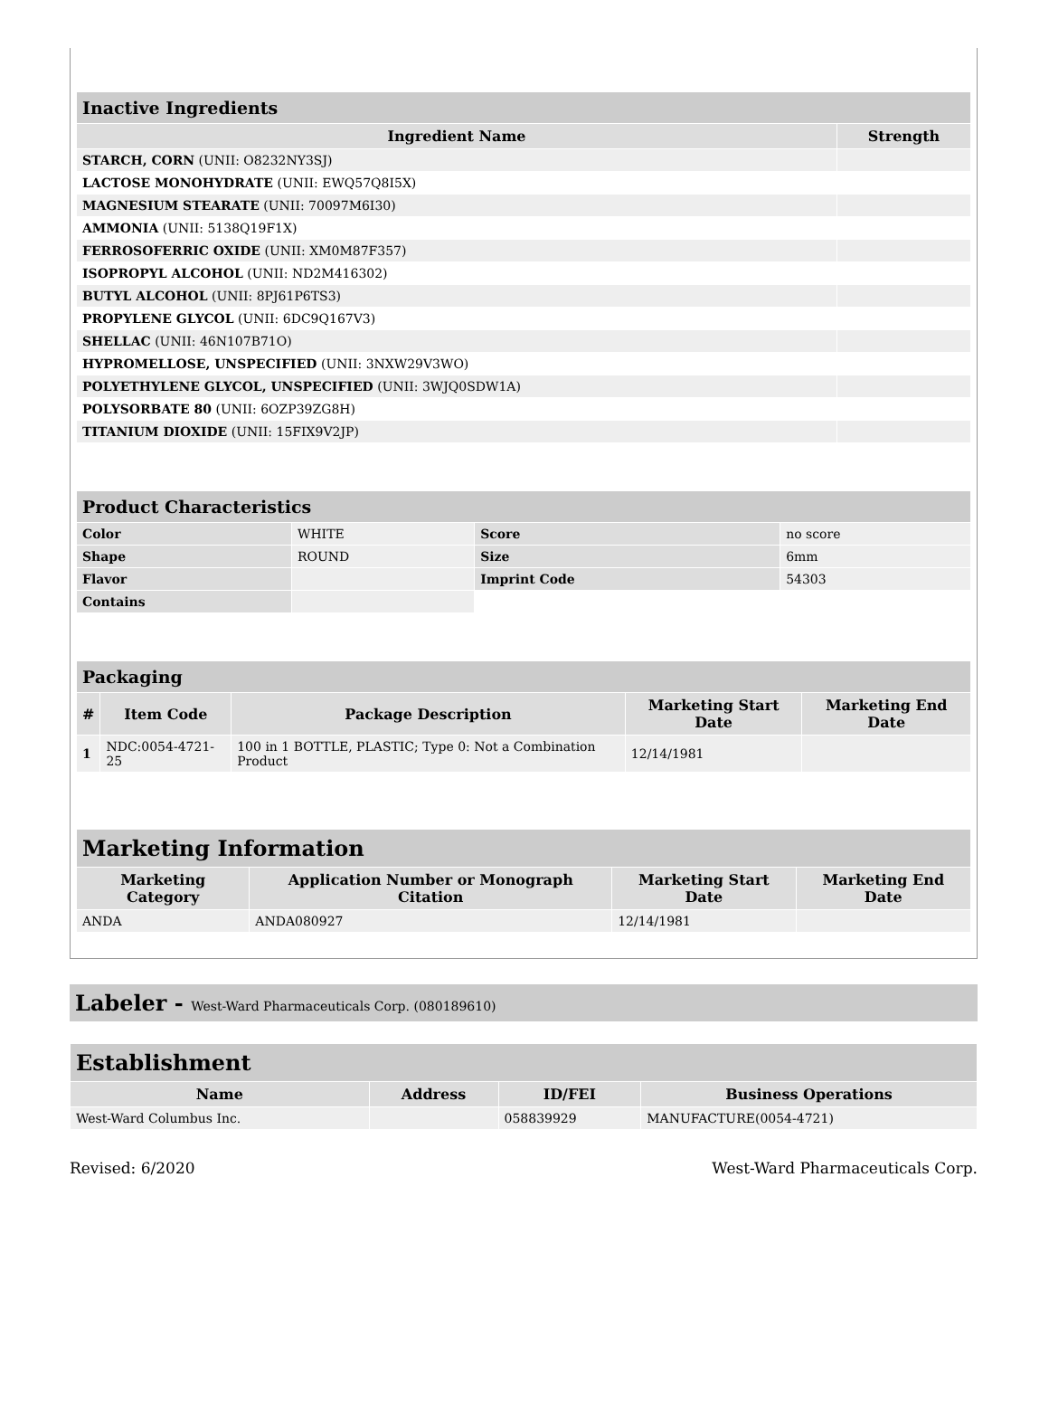| Inactive Ingredients | |
| --- | --- |
| Ingredient Name | Strength |
| STARCH, CORN (UNII: O8232NY3SJ) | |
| LACTOSE MONOHYDRATE (UNII: EWQ57Q8I5X) | |
| MAGNESIUM STEARATE (UNII: 70097M6I30) | |
| AMMONIA (UNII: 5138Q19F1X) | |
| FERROSOFERRIC OXIDE (UNII: XM0M87F357) | |
| ISOPROPYL ALCOHOL (UNII: ND2M416302) | |
| BUTYL ALCOHOL (UNII: 8PJ61P6TS3) | |
| PROPYLENE GLYCOL (UNII: 6DC9Q167V3) | |
| SHELLAC (UNII: 46N107B71O) | |
| HYPROMELLOSE, UNSPECIFIED (UNII: 3NXW29V3WO) | |
| POLYETHYLENE GLYCOL, UNSPECIFIED (UNII: 3WJQ0SDW1A) | |
| POLYSORBATE 80 (UNII: 6OZP39ZG8H) | |
| TITANIUM DIOXIDE (UNII: 15FIX9V2JP) | |
| Product Characteristics | | | |
| --- | --- | --- | --- |
| Color | WHITE | Score | no score |
| Shape | ROUND | Size | 6mm |
| Flavor | | Imprint Code | 54303 |
| Contains | | | |
| Packaging | | | | |
| --- | --- | --- | --- | --- |
| # | Item Code | Package Description | Marketing Start Date | Marketing End Date |
| 1 | NDC:0054-4721-25 | 100 in 1 BOTTLE, PLASTIC; Type 0: Not a Combination Product | 12/14/1981 | |
| Marketing Information | | | |
| --- | --- | --- | --- |
| Marketing Category | Application Number or Monograph Citation | Marketing Start Date | Marketing End Date |
| ANDA | ANDA080927 | 12/14/1981 | |
Labeler - West-Ward Pharmaceuticals Corp. (080189610)
| Establishment | | | |
| --- | --- | --- | --- |
| Name | Address | ID/FEI | Business Operations |
| West-Ward Columbus Inc. | | 058839929 | MANUFACTURE(0054-4721) |
Revised: 6/2020 West-Ward Pharmaceuticals Corp.